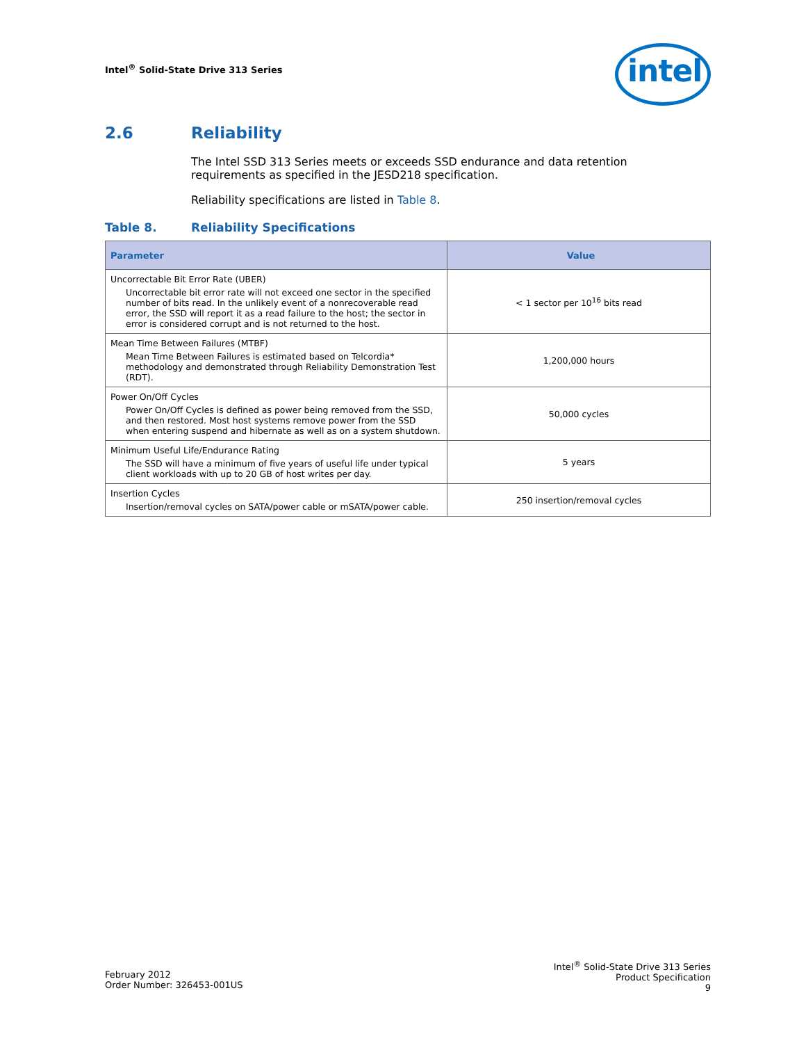Intel<sup>®</sup> Solid-State Drive 313 Series
intel
2.6 Reliability
The Intel SSD 313 Series meets or exceeds SSD endurance and data retention requirements as specified in the JESD218 specification.
Reliability specifications are listed in Table 8.
Table 8. Reliability Specifications
| Parameter | Value |
| --- | --- |
| Uncorrectable Bit Error Rate (UBER) Uncorrectable bit error rate will not exceed one sector in the specified number of bits read. In the unlikely event of a nonrecoverable read error, the SSD will report it as a read failure to the host; the sector in error is considered corrupt and is not returned to the host. | < 1 sector per 10<sup>16</sup> bits read |
| Mean Time Between Failures (MTBF) Mean Time Between Failures is estimated based on Telcordia* methodology and demonstrated through Reliability Demonstration Test (RDT). | 1,200,000 hours |
| Power On/Off Cycles Power On/Off Cycles is defined as power being removed from the SSD, and then restored. Most host systems remove power from the SSD when entering suspend and hibernate as well as on a system shutdown. | 50,000 cycles |
| Minimum Useful Life/Endurance Rating The SSD will have a minimum of five years of useful life under typical client workloads with up to 20 GB of host writes per day. | 5 years |
| Insertion Cycles Insertion/removal cycles on SATA/power cable or mSATA/power cable. | 250 insertion/removal cycles |
February 2012
Order Number: 326453-001US
Intel<sup>®</sup> Solid-State Drive 313 Series
Product Specification
9